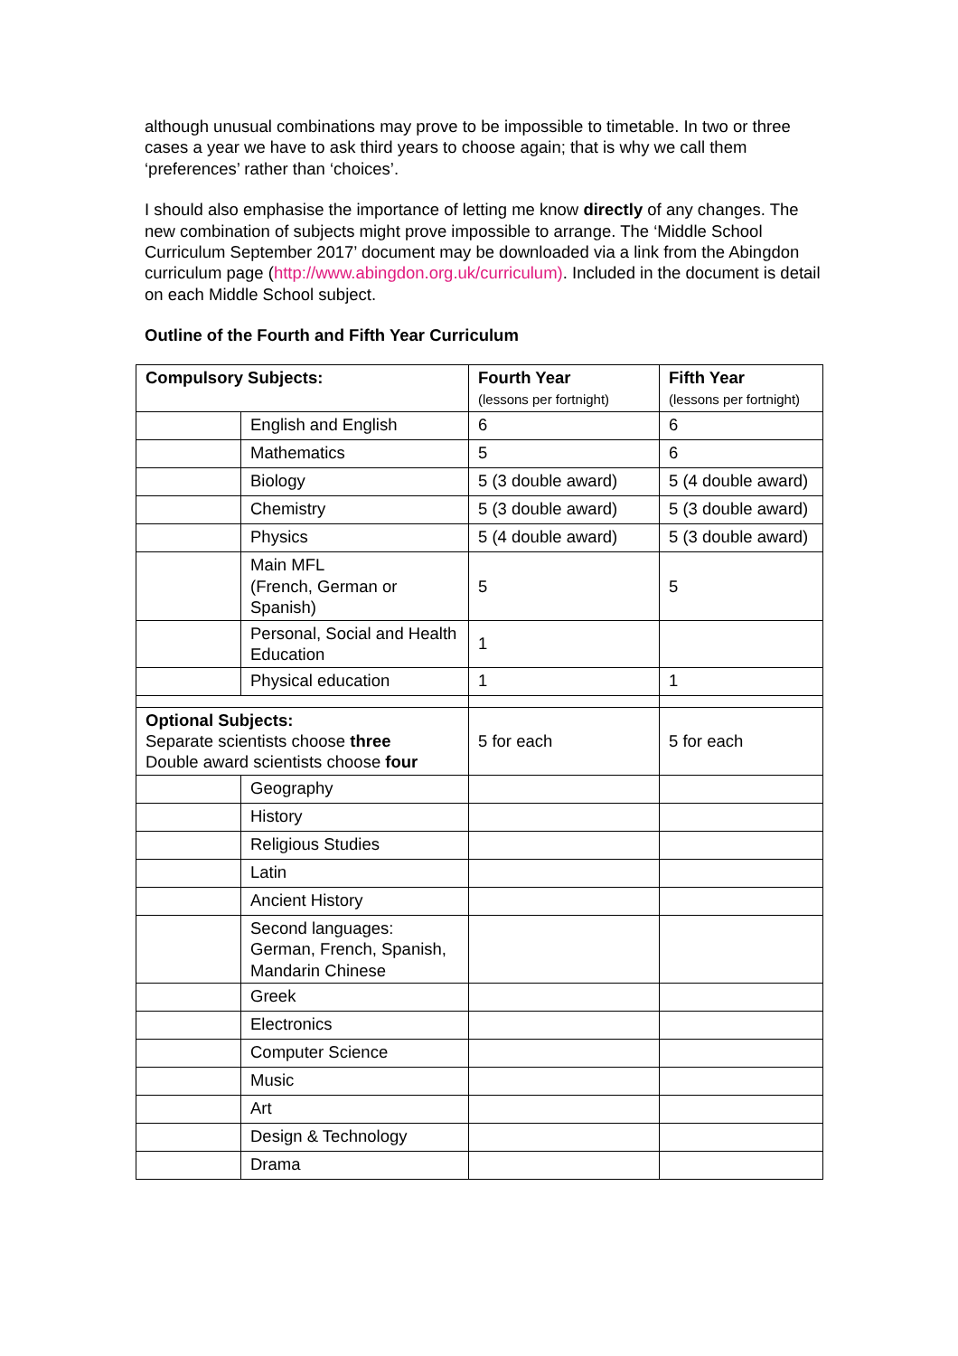although unusual combinations may prove to be impossible to timetable. In two or three cases a year we have to ask third years to choose again; that is why we call them ‘preferences’ rather than ‘choices’.
I should also emphasise the importance of letting me know directly of any changes. The new combination of subjects might prove impossible to arrange. The ‘Middle School Curriculum September 2017’ document may be downloaded via a link from the Abingdon curriculum page (http://www.abingdon.org.uk/curriculum). Included in the document is detail on each Middle School subject.
Outline of the Fourth and Fifth Year Curriculum
| Compulsory Subjects: | | Fourth Year (lessons per fortnight) | Fifth Year (lessons per fortnight) |
| --- | --- | --- | --- |
| | English and English | 6 | 6 |
| | Mathematics | 5 | 6 |
| | Biology | 5 (3 double award) | 5 (4 double award) |
| | Chemistry | 5 (3 double award) | 5 (3 double award) |
| | Physics | 5 (4 double award) | 5 (3 double award) |
| | Main MFL (French, German or Spanish) | 5 | 5 |
| | Personal, Social and Health Education | 1 | |
| | Physical education | 1 | 1 |
| Optional Subjects: Separate scientists choose three Double award scientists choose four | | 5 for each | 5 for each |
| | Geography | | |
| | History | | |
| | Religious Studies | | |
| | Latin | | |
| | Ancient History | | |
| | Second languages: German, French, Spanish, Mandarin Chinese | | |
| | Greek | | |
| | Electronics | | |
| | Computer Science | | |
| | Music | | |
| | Art | | |
| | Design & Technology | | |
| | Drama | | |